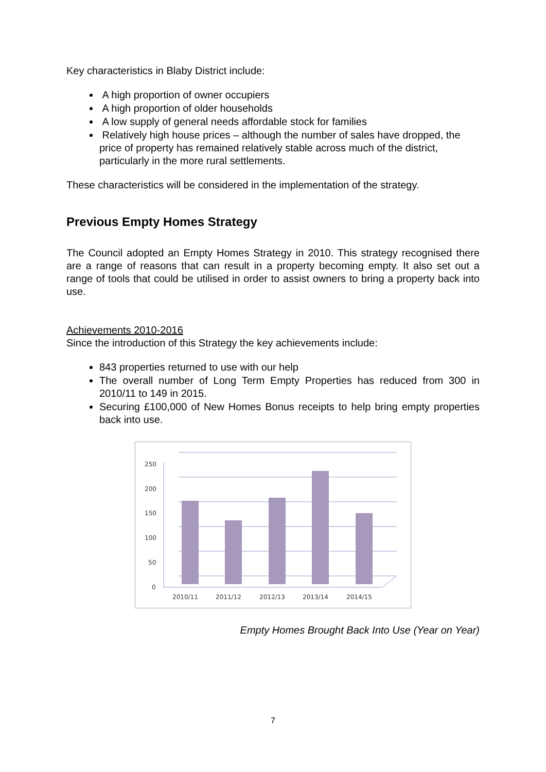Key characteristics in Blaby District include:
A high proportion of owner occupiers
A high proportion of older households
A low supply of general needs affordable stock for families
Relatively high house prices – although the number of sales have dropped, the price of property has remained relatively stable across much of the district, particularly in the more rural settlements.
These characteristics will be considered in the implementation of the strategy.
Previous Empty Homes Strategy
The Council adopted an Empty Homes Strategy in 2010. This strategy recognised there are a range of reasons that can result in a property becoming empty. It also set out a range of tools that could be utilised in order to assist owners to bring a property back into use.
Achievements 2010-2016
Since the introduction of this Strategy the key achievements include:
843 properties returned to use with our help
The overall number of Long Term Empty Properties has reduced from 300 in 2010/11 to 149 in 2015.
Securing £100,000 of New Homes Bonus receipts to help bring empty properties back into use.
250
200
150
100
50
0
2010/11
2011/12
2012/13
2013/14
2014/15
Empty Homes Brought Back Into Use (Year on Year)
7